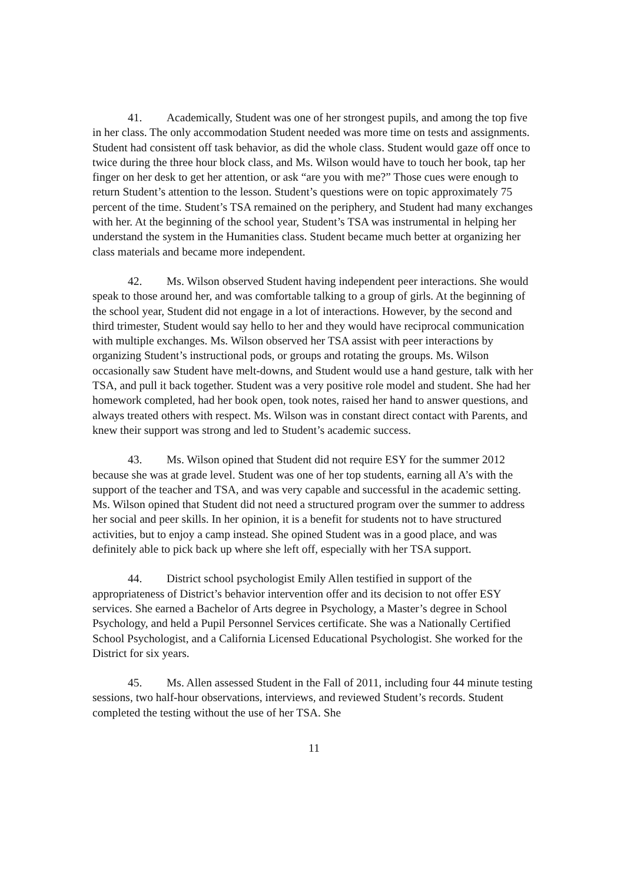41. Academically, Student was one of her strongest pupils, and among the top five in her class. The only accommodation Student needed was more time on tests and assignments. Student had consistent off task behavior, as did the whole class. Student would gaze off once to twice during the three hour block class, and Ms. Wilson would have to touch her book, tap her finger on her desk to get her attention, or ask “are you with me?” Those cues were enough to return Student’s attention to the lesson. Student’s questions were on topic approximately 75 percent of the time. Student’s TSA remained on the periphery, and Student had many exchanges with her. At the beginning of the school year, Student’s TSA was instrumental in helping her understand the system in the Humanities class. Student became much better at organizing her class materials and became more independent.
42. Ms. Wilson observed Student having independent peer interactions. She would speak to those around her, and was comfortable talking to a group of girls. At the beginning of the school year, Student did not engage in a lot of interactions. However, by the second and third trimester, Student would say hello to her and they would have reciprocal communication with multiple exchanges. Ms. Wilson observed her TSA assist with peer interactions by organizing Student’s instructional pods, or groups and rotating the groups. Ms. Wilson occasionally saw Student have melt-downs, and Student would use a hand gesture, talk with her TSA, and pull it back together. Student was a very positive role model and student. She had her homework completed, had her book open, took notes, raised her hand to answer questions, and always treated others with respect. Ms. Wilson was in constant direct contact with Parents, and knew their support was strong and led to Student’s academic success.
43. Ms. Wilson opined that Student did not require ESY for the summer 2012 because she was at grade level. Student was one of her top students, earning all A’s with the support of the teacher and TSA, and was very capable and successful in the academic setting. Ms. Wilson opined that Student did not need a structured program over the summer to address her social and peer skills. In her opinion, it is a benefit for students not to have structured activities, but to enjoy a camp instead. She opined Student was in a good place, and was definitely able to pick back up where she left off, especially with her TSA support.
44. District school psychologist Emily Allen testified in support of the appropriateness of District’s behavior intervention offer and its decision to not offer ESY services. She earned a Bachelor of Arts degree in Psychology, a Master’s degree in School Psychology, and held a Pupil Personnel Services certificate. She was a Nationally Certified School Psychologist, and a California Licensed Educational Psychologist. She worked for the District for six years.
45. Ms. Allen assessed Student in the Fall of 2011, including four 44 minute testing sessions, two half-hour observations, interviews, and reviewed Student’s records. Student completed the testing without the use of her TSA. She
11